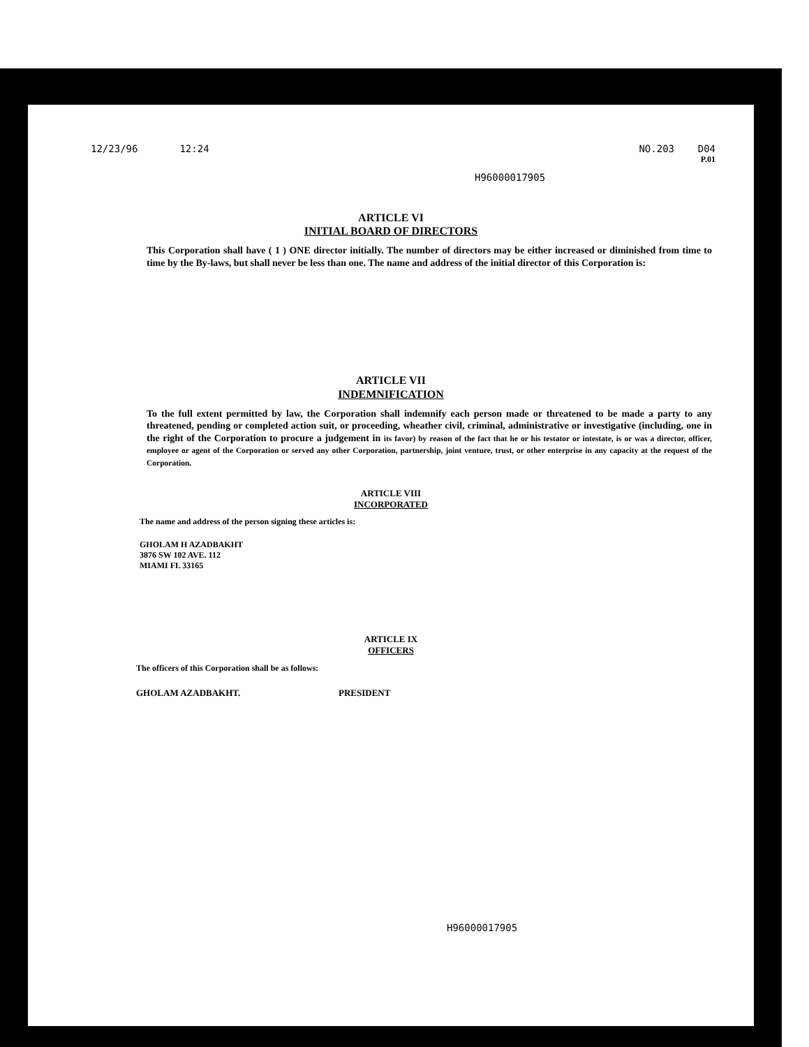12/23/96 12:24 NO.203 D04
P.01
H96000017905
ARTICLE VI
INITIAL BOARD OF DIRECTORS
This Corporation shall have ( 1 ) ONE director initially. The number of directors may be either increased or diminished from time to time by the By-laws, but shall never be less than one. The name and address of the initial director of this Corporation is:
ARTICLE VII
INDEMNIFICATION
To the full extent permitted by law, the Corporation shall indemnify each person made or threatened to be made a party to any threatened, pending or completed action suit, or proceeding, wheather civil, criminal, administrative or investigative (including, one in the right of the Corporation to procure a judgement in its favor) by reason of the fact that he or his testator or intestate, is or was a director, officer, employee or agent of the Corporation or served any other Corporation, partnership, joint venture, trust, or other enterprise in any capacity at the request of the Corporation.
ARTICLE VIII
INCORPORATED
The name and address of the person signing these articles is:
GHOLAM H AZADBAKHT
3876 SW 102 AVE. 112
MIAMI FL 33165
ARTICLE IX
OFFICERS
The officers of this Corporation shall be as follows:
GHOLAM AZADBAKHT. PRESIDENT
H96000017905